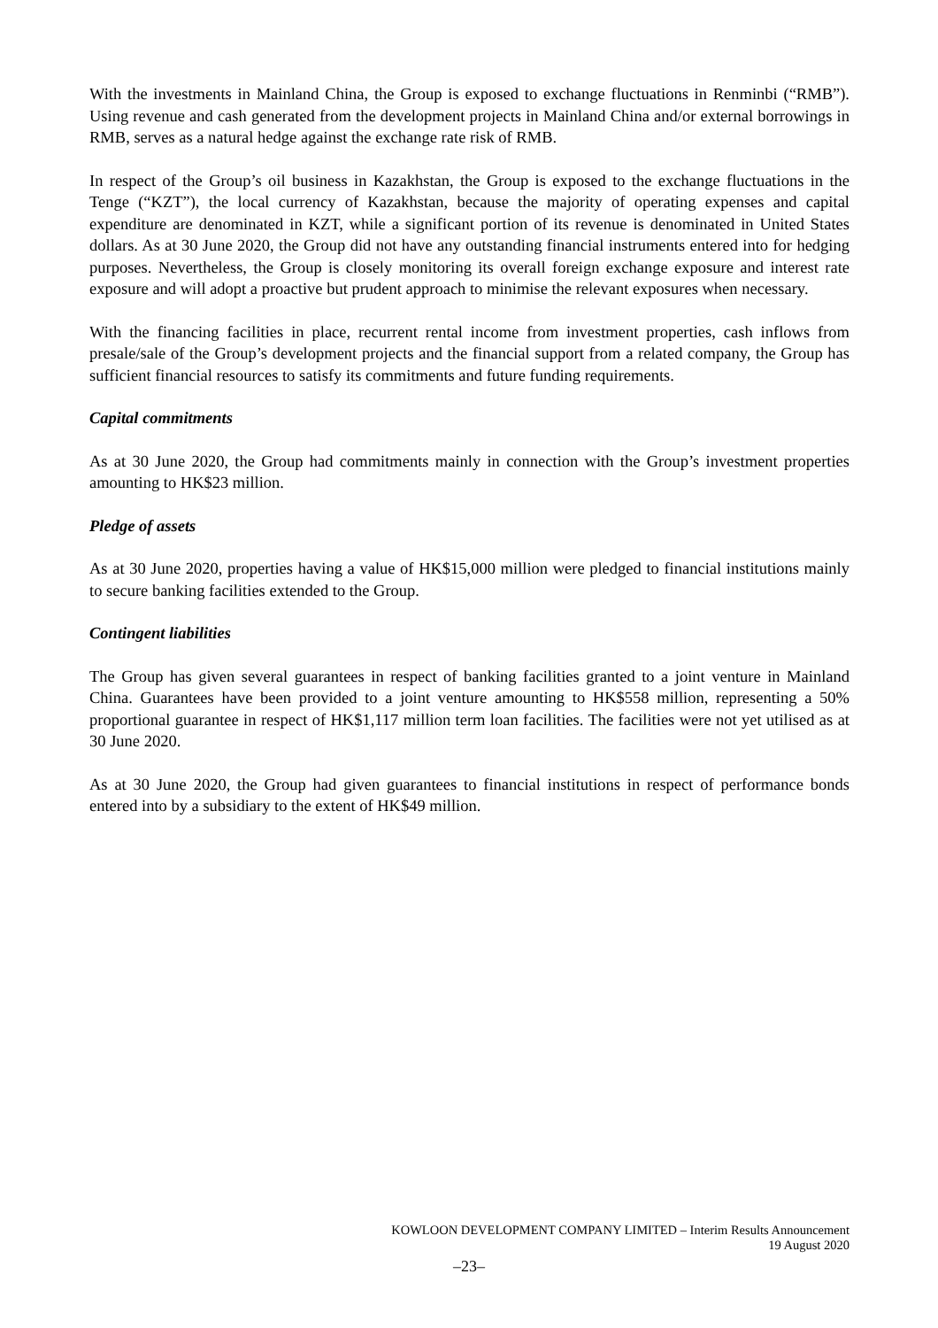With the investments in Mainland China, the Group is exposed to exchange fluctuations in Renminbi (“RMB”). Using revenue and cash generated from the development projects in Mainland China and/or external borrowings in RMB, serves as a natural hedge against the exchange rate risk of RMB.
In respect of the Group’s oil business in Kazakhstan, the Group is exposed to the exchange fluctuations in the Tenge (“KZT”), the local currency of Kazakhstan, because the majority of operating expenses and capital expenditure are denominated in KZT, while a significant portion of its revenue is denominated in United States dollars. As at 30 June 2020, the Group did not have any outstanding financial instruments entered into for hedging purposes. Nevertheless, the Group is closely monitoring its overall foreign exchange exposure and interest rate exposure and will adopt a proactive but prudent approach to minimise the relevant exposures when necessary.
With the financing facilities in place, recurrent rental income from investment properties, cash inflows from presale/sale of the Group’s development projects and the financial support from a related company, the Group has sufficient financial resources to satisfy its commitments and future funding requirements.
Capital commitments
As at 30 June 2020, the Group had commitments mainly in connection with the Group’s investment properties amounting to HK$23 million.
Pledge of assets
As at 30 June 2020, properties having a value of HK$15,000 million were pledged to financial institutions mainly to secure banking facilities extended to the Group.
Contingent liabilities
The Group has given several guarantees in respect of banking facilities granted to a joint venture in Mainland China. Guarantees have been provided to a joint venture amounting to HK$558 million, representing a 50% proportional guarantee in respect of HK$1,117 million term loan facilities. The facilities were not yet utilised as at 30 June 2020.
As at 30 June 2020, the Group had given guarantees to financial institutions in respect of performance bonds entered into by a subsidiary to the extent of HK$49 million.
KOWLOON DEVELOPMENT COMPANY LIMITED – Interim Results Announcement
19 August 2020
–23–